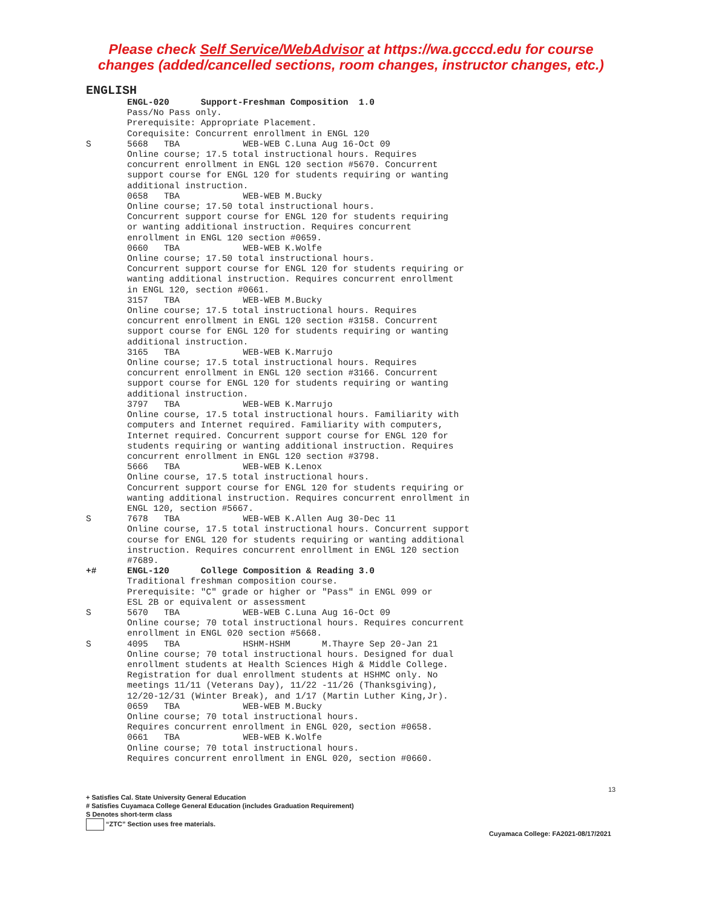Please check Self Service/WebAdvisor at https://wa.gcccd.edu for course
changes (added/cancelled sections, room changes, instructor changes, etc.)
ENGLISH
ENGL-020 Support-Freshman Composition 1.0 Pass/No Pass only. Prerequisite: Appropriate Placement. Corequisite: Concurrent enrollment in ENGL 120
S 5668 TBA WEB-WEB C.Luna Aug 16-Oct 09 Online course; 17.5 total instructional hours. Requires concurrent enrollment in ENGL 120 section #5670. Concurrent support course for ENGL 120 for students requiring or wanting additional instruction. 0658 TBA WEB-WEB M.Bucky Online course; 17.50 total instructional hours. Concurrent support course for ENGL 120 for students requiring or wanting additional instruction. Requires concurrent enrollment in ENGL 120 section #0659. 0660 TBA WEB-WEB K.Wolfe Online course; 17.50 total instructional hours. Concurrent support course for ENGL 120 for students requiring or wanting additional instruction. Requires concurrent enrollment in ENGL 120, section #0661. 3157 TBA WEB-WEB M.Bucky Online course; 17.5 total instructional hours. Requires concurrent enrollment in ENGL 120 section #3158. Concurrent support course for ENGL 120 for students requiring or wanting additional instruction. 3165 TBA WEB-WEB K.Marrujo Online course; 17.5 total instructional hours. Requires concurrent enrollment in ENGL 120 section #3166. Concurrent support course for ENGL 120 for students requiring or wanting additional instruction. 3797 TBA WEB-WEB K.Marrujo Online course, 17.5 total instructional hours. Familiarity with computers and Internet required. Familiarity with computers, Internet required. Concurrent support course for ENGL 120 for students requiring or wanting additional instruction. Requires concurrent enrollment in ENGL 120 section #3798. 5666 TBA WEB-WEB K.Lenox Online course, 17.5 total instructional hours. Concurrent support course for ENGL 120 for students requiring or wanting additional instruction. Requires concurrent enrollment in ENGL 120, section #5667.
S 7678 TBA WEB-WEB K.Allen Aug 30-Dec 11 Online course, 17.5 total instructional hours. Concurrent support course for ENGL 120 for students requiring or wanting additional instruction. Requires concurrent enrollment in ENGL 120 section #7689.
+# ENGL-120 College Composition & Reading 3.0 Traditional freshman composition course. Prerequisite: "C" grade or higher or "Pass" in ENGL 099 or ESL 2B or equivalent or assessment
S 5670 TBA WEB-WEB C.Luna Aug 16-Oct 09 Online course; 70 total instructional hours. Requires concurrent enrollment in ENGL 020 section #5668.
S 4095 TBA HSHM-HSHM M.Thayre Sep 20-Jan 21 Online course; 70 total instructional hours. Designed for dual enrollment students at Health Sciences High & Middle College. Registration for dual enrollment students at HSHMC only. No meetings 11/11 (Veterans Day), 11/22 -11/26 (Thanksgiving), 12/20-12/31 (Winter Break), and 1/17 (Martin Luther King,Jr). 0659 TBA WEB-WEB M.Bucky Online course; 70 total instructional hours. Requires concurrent enrollment in ENGL 020, section #0658. 0661 TBA WEB-WEB K.Wolfe Online course; 70 total instructional hours. Requires concurrent enrollment in ENGL 020, section #0660.
13
+ Satisfies Cal. State University General Education
# Satisfies Cuyamaca College General Education (includes Graduation Requirement)
S Denotes short-term class
“ZTC” Section uses free materials.
Cuyamaca College: FA2021-08/17/2021